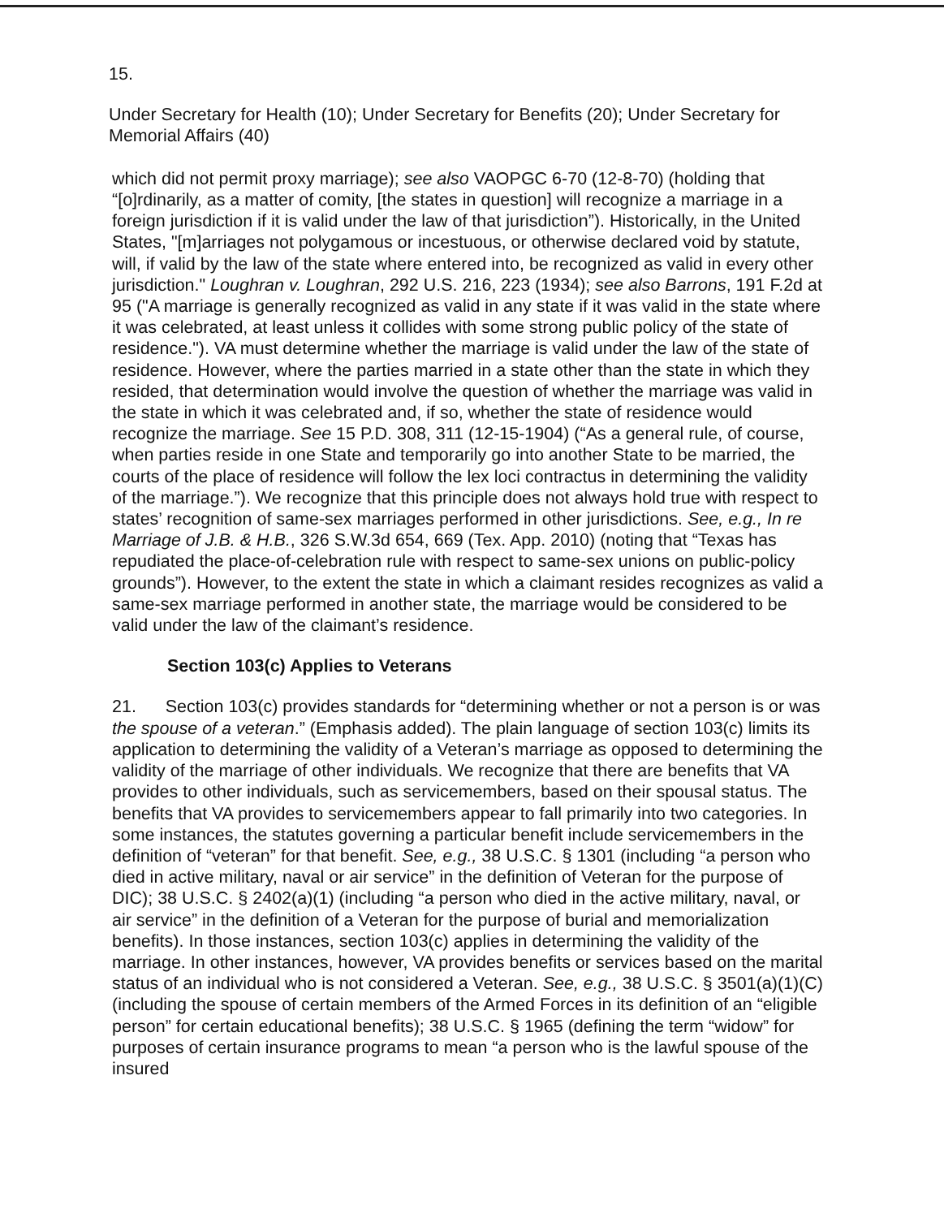15.
Under Secretary for Health (10); Under Secretary for Benefits (20); Under Secretary for Memorial Affairs (40)
which did not permit proxy marriage); see also VAOPGC 6-70 (12-8-70) (holding that “[o]rdinarily, as a matter of comity, [the states in question] will recognize a marriage in a foreign jurisdiction if it is valid under the law of that jurisdiction”). Historically, in the United States, "[m]arriages not polygamous or incestuous, or otherwise declared void by statute, will, if valid by the law of the state where entered into, be recognized as valid in every other jurisdiction." Loughran v. Loughran, 292 U.S. 216, 223 (1934); see also Barrons, 191 F.2d at 95 ("A marriage is generally recognized as valid in any state if it was valid in the state where it was celebrated, at least unless it collides with some strong public policy of the state of residence."). VA must determine whether the marriage is valid under the law of the state of residence. However, where the parties married in a state other than the state in which they resided, that determination would involve the question of whether the marriage was valid in the state in which it was celebrated and, if so, whether the state of residence would recognize the marriage. See 15 P.D. 308, 311 (12-15-1904) (“As a general rule, of course, when parties reside in one State and temporarily go into another State to be married, the courts of the place of residence will follow the lex loci contractus in determining the validity of the marriage.”). We recognize that this principle does not always hold true with respect to states’ recognition of same-sex marriages performed in other jurisdictions. See, e.g., In re Marriage of J.B. & H.B., 326 S.W.3d 654, 669 (Tex. App. 2010) (noting that “Texas has repudiated the place-of-celebration rule with respect to same-sex unions on public-policy grounds”). However, to the extent the state in which a claimant resides recognizes as valid a same-sex marriage performed in another state, the marriage would be considered to be valid under the law of the claimant’s residence.
Section 103(c) Applies to Veterans
21. Section 103(c) provides standards for “determining whether or not a person is or was the spouse of a veteran.” (Emphasis added). The plain language of section 103(c) limits its application to determining the validity of a Veteran’s marriage as opposed to determining the validity of the marriage of other individuals. We recognize that there are benefits that VA provides to other individuals, such as servicemembers, based on their spousal status. The benefits that VA provides to servicemembers appear to fall primarily into two categories. In some instances, the statutes governing a particular benefit include servicemembers in the definition of “veteran” for that benefit. See, e.g., 38 U.S.C. § 1301 (including “a person who died in active military, naval or air service” in the definition of Veteran for the purpose of DIC); 38 U.S.C. § 2402(a)(1) (including “a person who died in the active military, naval, or air service” in the definition of a Veteran for the purpose of burial and memorialization benefits). In those instances, section 103(c) applies in determining the validity of the marriage. In other instances, however, VA provides benefits or services based on the marital status of an individual who is not considered a Veteran. See, e.g., 38 U.S.C. § 3501(a)(1)(C) (including the spouse of certain members of the Armed Forces in its definition of an “eligible person” for certain educational benefits); 38 U.S.C. § 1965 (defining the term “widow” for purposes of certain insurance programs to mean “a person who is the lawful spouse of the insured